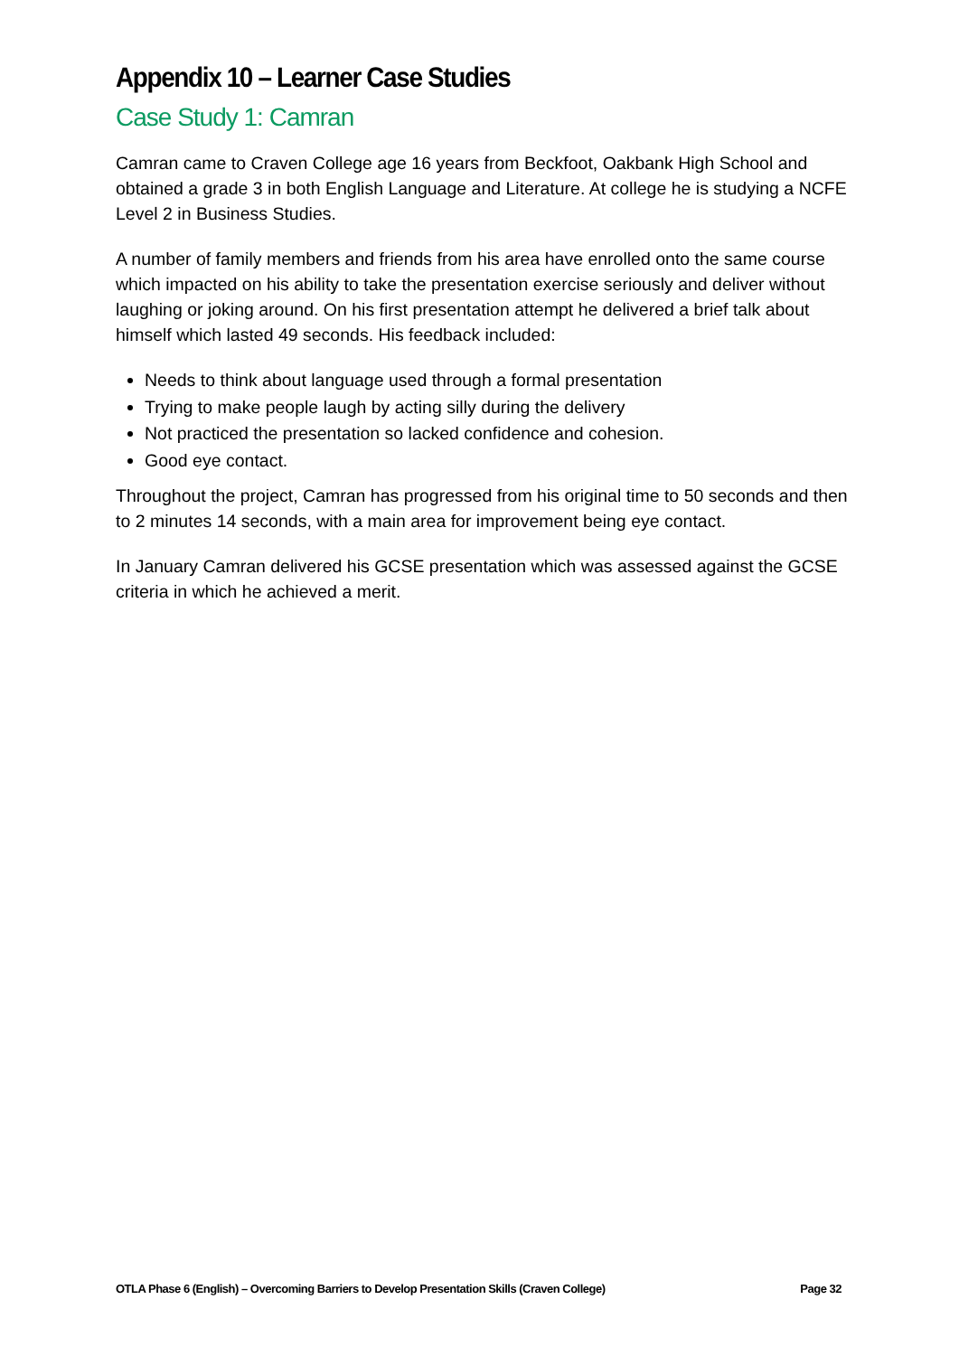Appendix 10 – Learner Case Studies
Case Study 1: Camran
Camran came to Craven College age 16 years from Beckfoot, Oakbank High School and obtained a grade 3 in both English Language and Literature. At college he is studying a NCFE Level 2 in Business Studies.
A number of family members and friends from his area have enrolled onto the same course which impacted on his ability to take the presentation exercise seriously and deliver without laughing or joking around. On his first presentation attempt he delivered a brief talk about himself which lasted 49 seconds. His feedback included:
Needs to think about language used through a formal presentation
Trying to make people laugh by acting silly during the delivery
Not practiced the presentation so lacked confidence and cohesion.
Good eye contact.
Throughout the project, Camran has progressed from his original time to 50 seconds and then to 2 minutes 14 seconds, with a main area for improvement being eye contact.
In January Camran delivered his GCSE presentation which was assessed against the GCSE criteria in which he achieved a merit.
OTLA Phase 6 (English) – Overcoming Barriers to Develop Presentation Skills (Craven College) Page 32